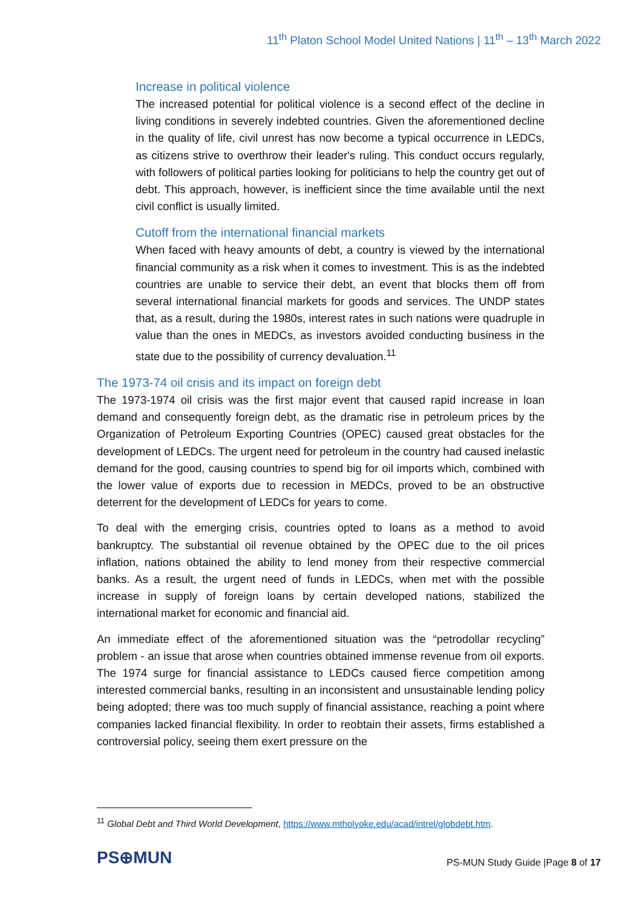11<sup>th</sup> Platon School Model United Nations | 11<sup>th</sup> – 13<sup>th</sup> March 2022
Increase in political violence
The increased potential for political violence is a second effect of the decline in living conditions in severely indebted countries. Given the aforementioned decline in the quality of life, civil unrest has now become a typical occurrence in LEDCs, as citizens strive to overthrow their leader's ruling. This conduct occurs regularly, with followers of political parties looking for politicians to help the country get out of debt. This approach, however, is inefficient since the time available until the next civil conflict is usually limited.
Cutoff from the international financial markets
When faced with heavy amounts of debt, a country is viewed by the international financial community as a risk when it comes to investment. This is as the indebted countries are unable to service their debt, an event that blocks them off from several international financial markets for goods and services. The UNDP states that, as a result, during the 1980s, interest rates in such nations were quadruple in value than the ones in MEDCs, as investors avoided conducting business in the state due to the possibility of currency devaluation.<sup>11</sup>
The 1973-74 oil crisis and its impact on foreign debt
The 1973-1974 oil crisis was the first major event that caused rapid increase in loan demand and consequently foreign debt, as the dramatic rise in petroleum prices by the Organization of Petroleum Exporting Countries (OPEC) caused great obstacles for the development of LEDCs. The urgent need for petroleum in the country had caused inelastic demand for the good, causing countries to spend big for oil imports which, combined with the lower value of exports due to recession in MEDCs, proved to be an obstructive deterrent for the development of LEDCs for years to come.
To deal with the emerging crisis, countries opted to loans as a method to avoid bankruptcy. The substantial oil revenue obtained by the OPEC due to the oil prices inflation, nations obtained the ability to lend money from their respective commercial banks. As a result, the urgent need of funds in LEDCs, when met with the possible increase in supply of foreign loans by certain developed nations, stabilized the international market for economic and financial aid.
An immediate effect of the aforementioned situation was the “petrodollar recycling” problem - an issue that arose when countries obtained immense revenue from oil exports. The 1974 surge for financial assistance to LEDCs caused fierce competition among interested commercial banks, resulting in an inconsistent and unsustainable lending policy being adopted; there was too much supply of financial assistance, reaching a point where companies lacked financial flexibility. In order to reobtain their assets, firms established a controversial policy, seeing them exert pressure on the
<sup>11</sup> Global Debt and Third World Development, https://www.mtholyoke.edu/acad/intrel/globdebt.htm.
PS⊕MUN
PS-MUN Study Guide |Page 8 of 17